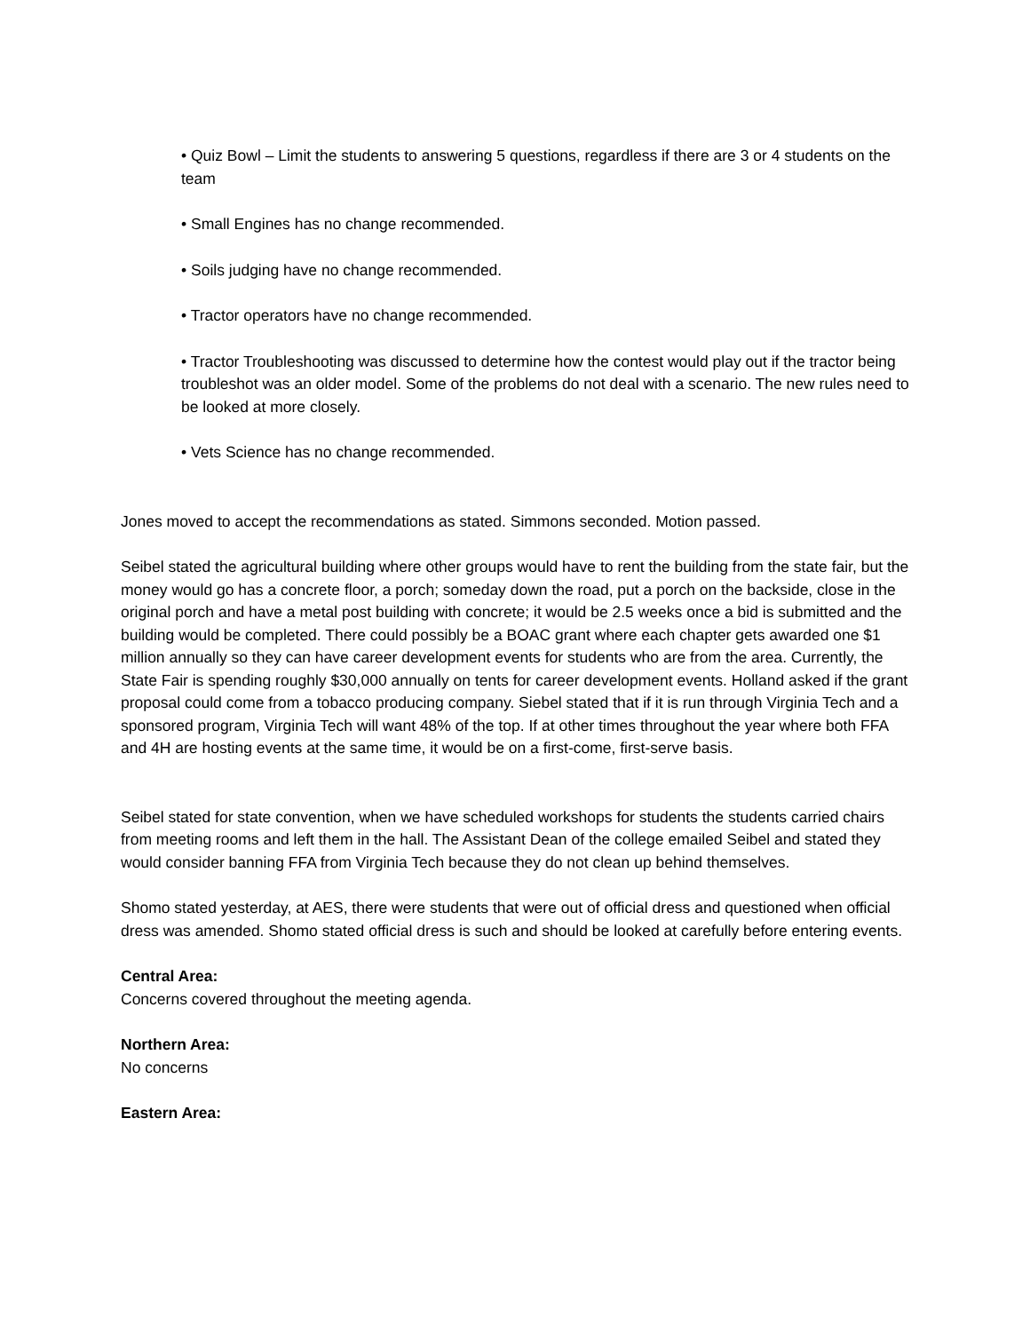• Quiz Bowl – Limit the students to answering 5 questions, regardless if there are 3 or 4 students on the team
• Small Engines has no change recommended.
• Soils judging have no change recommended.
• Tractor operators have no change recommended.
• Tractor Troubleshooting was discussed to determine how the contest would play out if the tractor being troubleshot was an older model. Some of the problems do not deal with a scenario. The new rules need to be looked at more closely.
• Vets Science has no change recommended.
Jones moved to accept the recommendations as stated. Simmons seconded. Motion passed.
Seibel stated the agricultural building where other groups would have to rent the building from the state fair, but the money would go has a concrete floor, a porch; someday down the road, put a porch on the backside, close in the original porch and have a metal post building with concrete; it would be 2.5 weeks once a bid is submitted and the building would be completed. There could possibly be a BOAC grant where each chapter gets awarded one $1 million annually so they can have career development events for students who are from the area. Currently, the State Fair is spending roughly $30,000 annually on tents for career development events. Holland asked if the grant proposal could come from a tobacco producing company. Siebel stated that if it is run through Virginia Tech and a sponsored program, Virginia Tech will want 48% of the top. If at other times throughout the year where both FFA and 4H are hosting events at the same time, it would be on a first-come, first-serve basis.
Seibel stated for state convention, when we have scheduled workshops for students the students carried chairs from meeting rooms and left them in the hall. The Assistant Dean of the college emailed Seibel and stated they would consider banning FFA from Virginia Tech because they do not clean up behind themselves.
Shomo stated yesterday, at AES, there were students that were out of official dress and questioned when official dress was amended. Shomo stated official dress is such and should be looked at carefully before entering events.
Central Area:
Concerns covered throughout the meeting agenda.
Northern Area:
No concerns
Eastern Area: